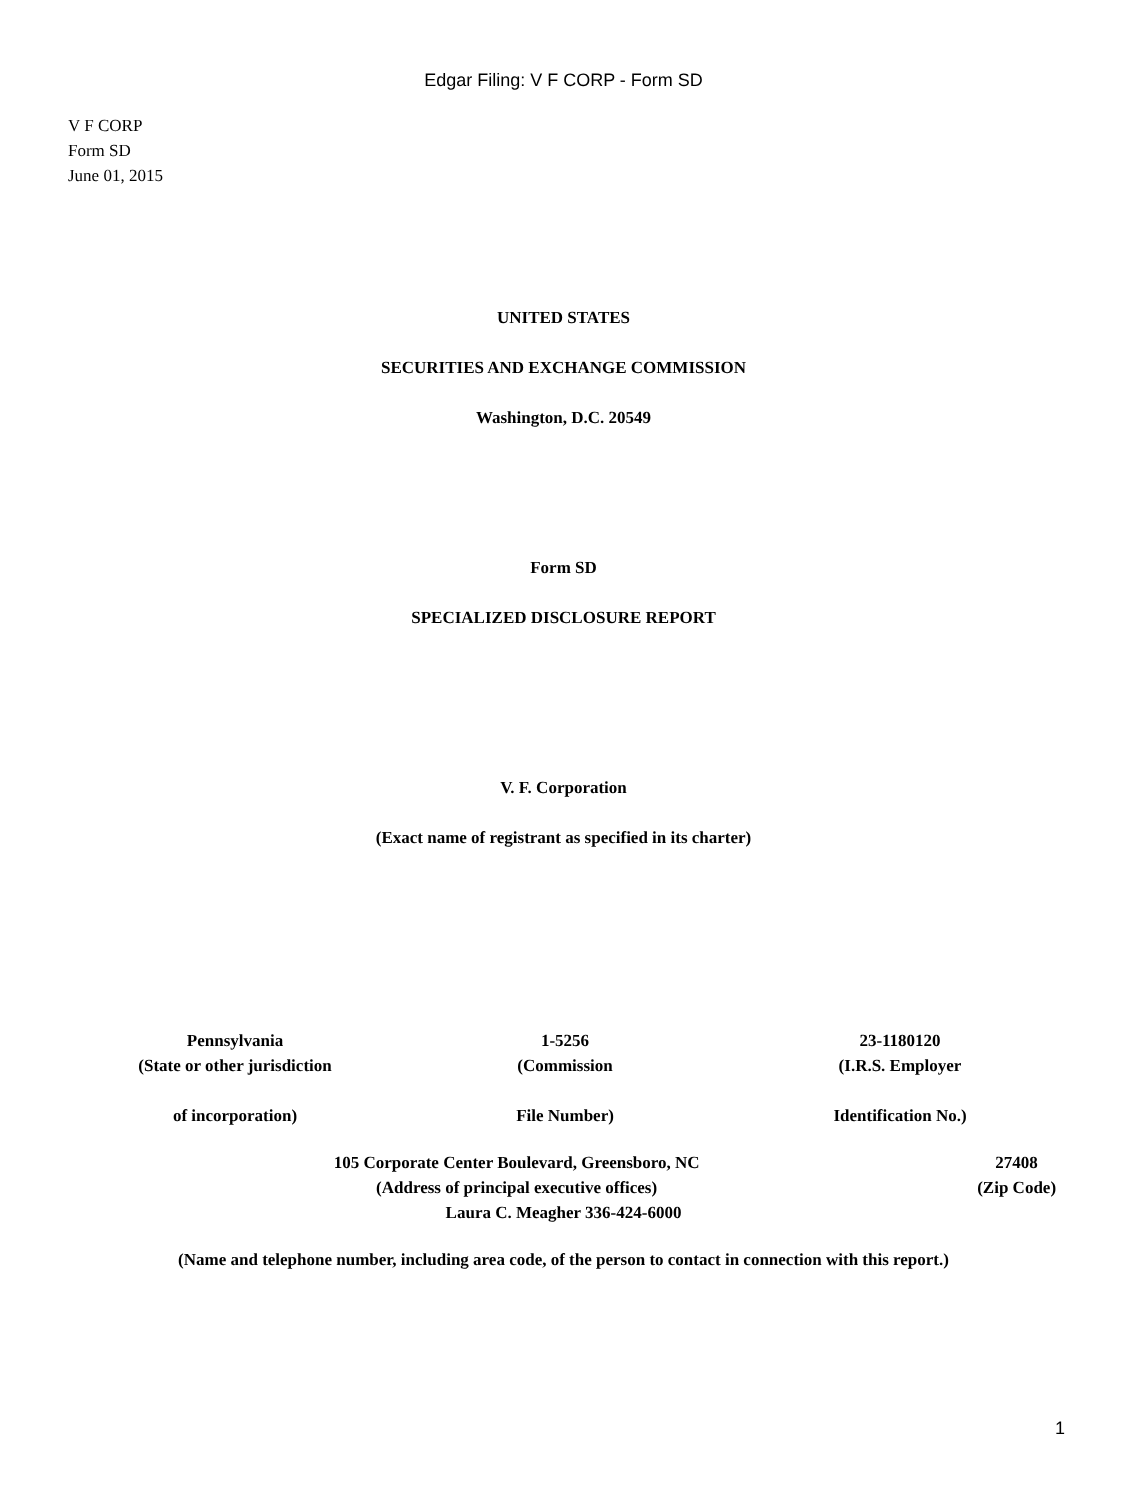Edgar Filing: V F CORP - Form SD
V F CORP
Form SD
June 01, 2015
UNITED STATES
SECURITIES AND EXCHANGE COMMISSION
Washington, D.C. 20549
Form SD
SPECIALIZED DISCLOSURE REPORT
V. F. Corporation
(Exact name of registrant as specified in its charter)
| Pennsylvania (State or other jurisdiction | 1-5256 (Commission | 23-1180120 (I.R.S. Employer |
| of incorporation) | File Number) | Identification No.) |
| 105 Corporate Center Boulevard, Greensboro, NC (Address of principal executive offices) | 27408 (Zip Code) |
Laura C. Meagher 336-424-6000
(Name and telephone number, including area code, of the person to contact in connection with this report.)
1